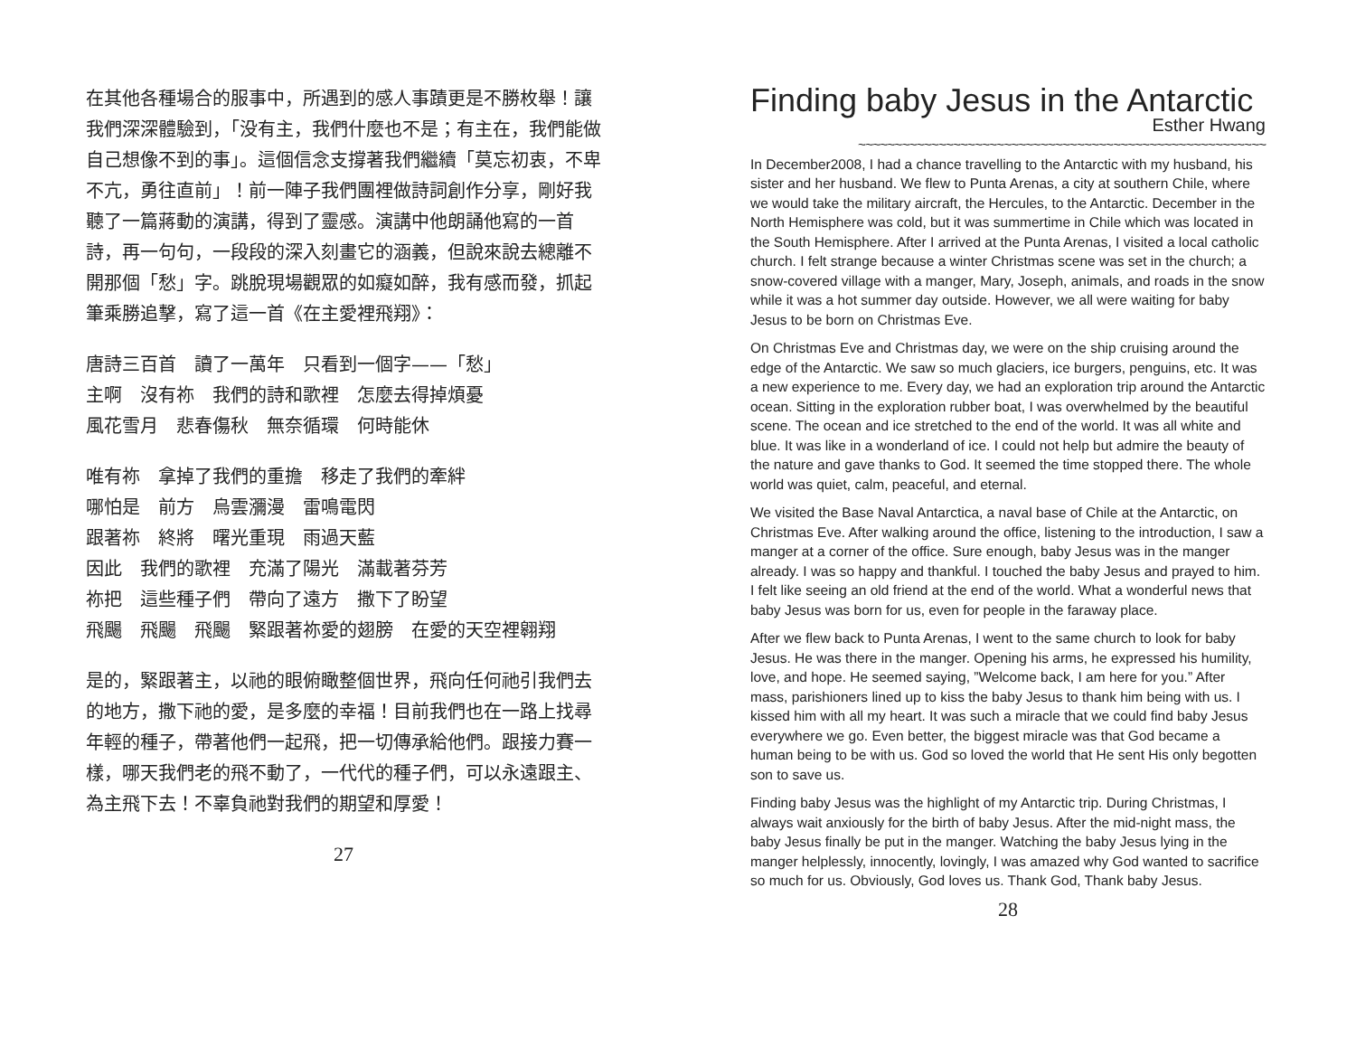在其他各種場合的服事中，所遇到的感人事蹟更是不勝枚舉！讓我們深深體驗到，「没有主，我們什麼也不是；有主在，我們能做自己想像不到的事」。這個信念支撐著我們繼續「莫忘初衷，不卑不亢，勇往直前」！前一陣子我們團裡做詩詞創作分享，剛好我聽了一篇蔣動的演講，得到了靈感。演講中他朗誦他寫的一首詩，再一句句，一段段的深入刻畫它的涵義，但說來說去總離不開那個「愁」字。跳脫現場觀眾的如癡如醉，我有感而發，抓起筆乘勝追擊，寫了這一首《在主愛裡飛翔》：
唐詩三百首　讀了一萬年　只看到一個字——「愁」
主啊　沒有祢　我們的詩和歌裡　怎麼去得掉煩憂
風花雪月　悲春傷秋　無奈循環　何時能休
唯有祢　拿掉了我們的重擔　移走了我們的牽絆
哪怕是　前方　烏雲瀰漫　雷鳴電閃
跟著祢　終將　曙光重現　雨過天藍
因此　我們的歌裡　充滿了陽光　滿載著芬芳
祢把　這些種子們　帶向了遠方　撒下了盼望
飛颺　飛颺　飛颺　緊跟著祢愛的翅膀　在愛的天空裡翱翔
是的，緊跟著主，以祂的眼俯瞰整個世界，飛向任何祂引我們去的地方，撒下祂的愛，是多麼的幸福！目前我們也在一路上找尋年輕的種子，帶著他們一起飛，把一切傳承給他們。跟接力賽一樣，哪天我們老的飛不動了，一代代的種子們，可以永遠跟主、為主飛下去！不辜負祂對我們的期望和厚愛！
27
Finding baby Jesus in the Antarctic
Esther Hwang
~~~~~~~~~~~~~~~~~~~~~~~~~~~~~~~~~~~~~~~~~~~~~~~~~~~~~~~~
In December2008, I had a chance travelling to the Antarctic with my husband, his sister and her husband. We flew to Punta Arenas, a city at southern Chile, where we would take the military aircraft, the Hercules, to the Antarctic. December in the North Hemisphere was cold, but it was summertime in Chile which was located in the South Hemisphere. After I arrived at the Punta Arenas, I visited a local catholic church. I felt strange because a winter Christmas scene was set in the church; a snow-covered village with a manger, Mary, Joseph, animals, and roads in the snow while it was a hot summer day outside. However, we all were waiting for baby Jesus to be born on Christmas Eve.
On Christmas Eve and Christmas day, we were on the ship cruising around the edge of the Antarctic. We saw so much glaciers, ice burgers, penguins, etc. It was a new experience to me. Every day, we had an exploration trip around the Antarctic ocean. Sitting in the exploration rubber boat, I was overwhelmed by the beautiful scene. The ocean and ice stretched to the end of the world. It was all white and blue. It was like in a wonderland of ice. I could not help but admire the beauty of the nature and gave thanks to God. It seemed the time stopped there. The whole world was quiet, calm, peaceful, and eternal.
We visited the Base Naval Antarctica, a naval base of Chile at the Antarctic, on Christmas Eve. After walking around the office, listening to the introduction, I saw a manger at a corner of the office. Sure enough, baby Jesus was in the manger already. I was so happy and thankful. I touched the baby Jesus and prayed to him. I felt like seeing an old friend at the end of the world. What a wonderful news that baby Jesus was born for us, even for people in the faraway place.
After we flew back to Punta Arenas, I went to the same church to look for baby Jesus. He was there in the manger. Opening his arms, he expressed his humility, love, and hope. He seemed saying, ”Welcome back, I am here for you.” After mass, parishioners lined up to kiss the baby Jesus to thank him being with us. I kissed him with all my heart. It was such a miracle that we could find baby Jesus everywhere we go. Even better, the biggest miracle was that God became a human being to be with us. God so loved the world that He sent His only begotten son to save us.
Finding baby Jesus was the highlight of my Antarctic trip. During Christmas, I always wait anxiously for the birth of baby Jesus. After the mid-night mass, the baby Jesus finally be put in the manger. Watching the baby Jesus lying in the manger helplessly, innocently, lovingly, I was amazed why God wanted to sacrifice so much for us. Obviously, God loves us. Thank God, Thank baby Jesus.
28